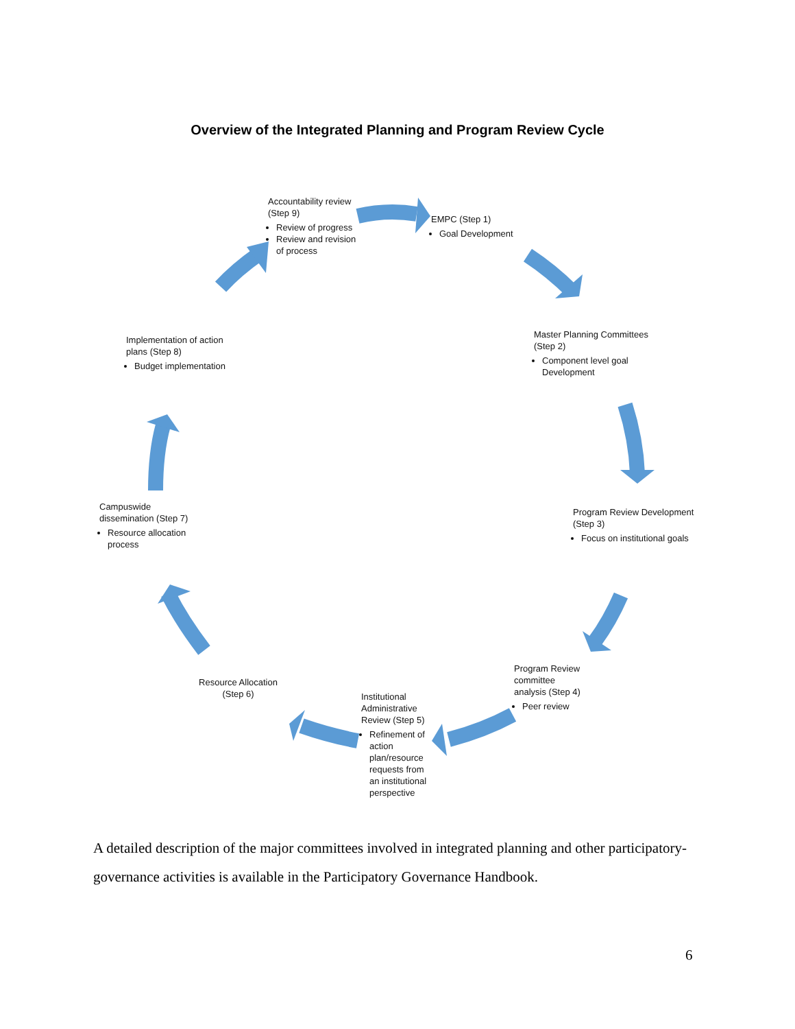Overview of the Integrated Planning and Program Review Cycle
Accountability review (Step 9)
Review of progress
Review and revision of process
EMPC (Step 1)
Goal Development
Master Planning Committees (Step 2)
Component level goal Development
Program Review Development (Step 3)
Focus on institutional goals
Program Review committee analysis (Step 4)
Peer review
Institutional Administrative Review (Step 5)
Refinement of action plan/resource requests from an institutional perspective
Resource Allocation (Step 6)
Campuswide dissemination (Step 7)
Resource allocation process
Implementation of action plans (Step 8)
Budget implementation
A detailed description of the major committees involved in integrated planning and other participatory-governance activities is available in the Participatory Governance Handbook.
6